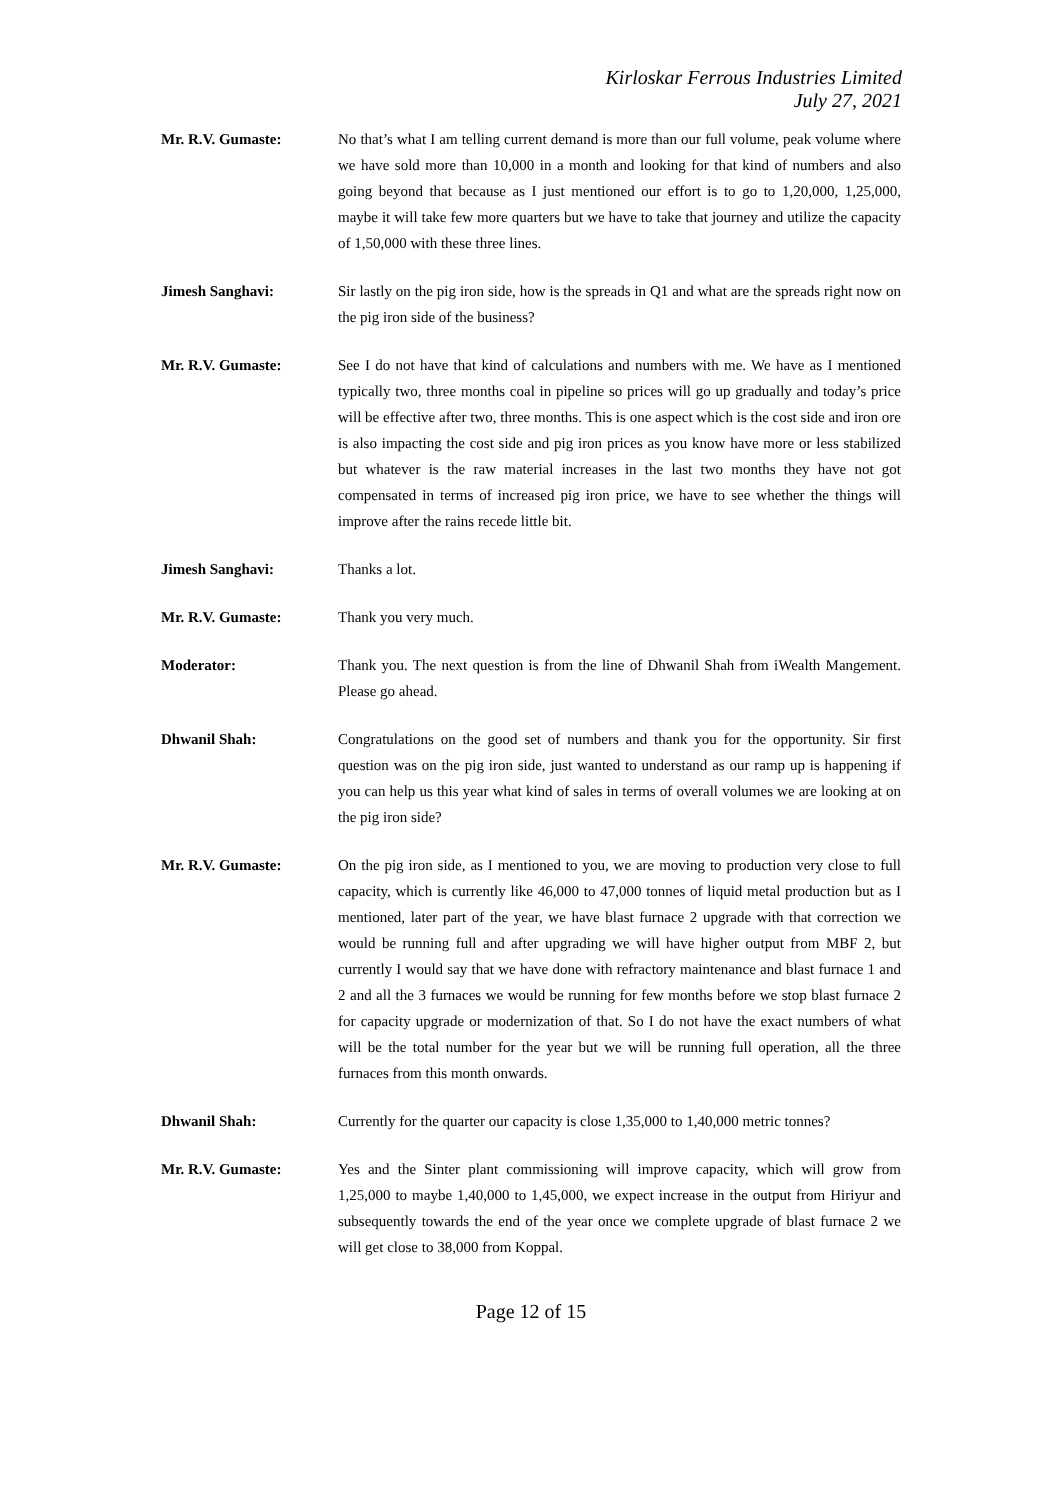Kirloskar Ferrous Industries Limited
July 27, 2021
Mr. R.V. Gumaste: No that’s what I am telling current demand is more than our full volume, peak volume where we have sold more than 10,000 in a month and looking for that kind of numbers and also going beyond that because as I just mentioned our effort is to go to 1,20,000, 1,25,000, maybe it will take few more quarters but we have to take that journey and utilize the capacity of 1,50,000 with these three lines.
Jimesh Sanghavi: Sir lastly on the pig iron side, how is the spreads in Q1 and what are the spreads right now on the pig iron side of the business?
Mr. R.V. Gumaste: See I do not have that kind of calculations and numbers with me. We have as I mentioned typically two, three months coal in pipeline so prices will go up gradually and today’s price will be effective after two, three months. This is one aspect which is the cost side and iron ore is also impacting the cost side and pig iron prices as you know have more or less stabilized but whatever is the raw material increases in the last two months they have not got compensated in terms of increased pig iron price, we have to see whether the things will improve after the rains recede little bit.
Jimesh Sanghavi: Thanks a lot.
Mr. R.V. Gumaste: Thank you very much.
Moderator: Thank you. The next question is from the line of Dhwanil Shah from iWealth Mangement. Please go ahead.
Dhwanil Shah: Congratulations on the good set of numbers and thank you for the opportunity. Sir first question was on the pig iron side, just wanted to understand as our ramp up is happening if you can help us this year what kind of sales in terms of overall volumes we are looking at on the pig iron side?
Mr. R.V. Gumaste: On the pig iron side, as I mentioned to you, we are moving to production very close to full capacity, which is currently like 46,000 to 47,000 tonnes of liquid metal production but as I mentioned, later part of the year, we have blast furnace 2 upgrade with that correction we would be running full and after upgrading we will have higher output from MBF 2, but currently I would say that we have done with refractory maintenance and blast furnace 1 and 2 and all the 3 furnaces we would be running for few months before we stop blast furnace 2 for capacity upgrade or modernization of that. So I do not have the exact numbers of what will be the total number for the year but we will be running full operation, all the three furnaces from this month onwards.
Dhwanil Shah: Currently for the quarter our capacity is close 1,35,000 to 1,40,000 metric tonnes?
Mr. R.V. Gumaste: Yes and the Sinter plant commissioning will improve capacity, which will grow from 1,25,000 to maybe 1,40,000 to 1,45,000, we expect increase in the output from Hiriyur and subsequently towards the end of the year once we complete upgrade of blast furnace 2 we will get close to 38,000 from Koppal.
Page 12 of 15